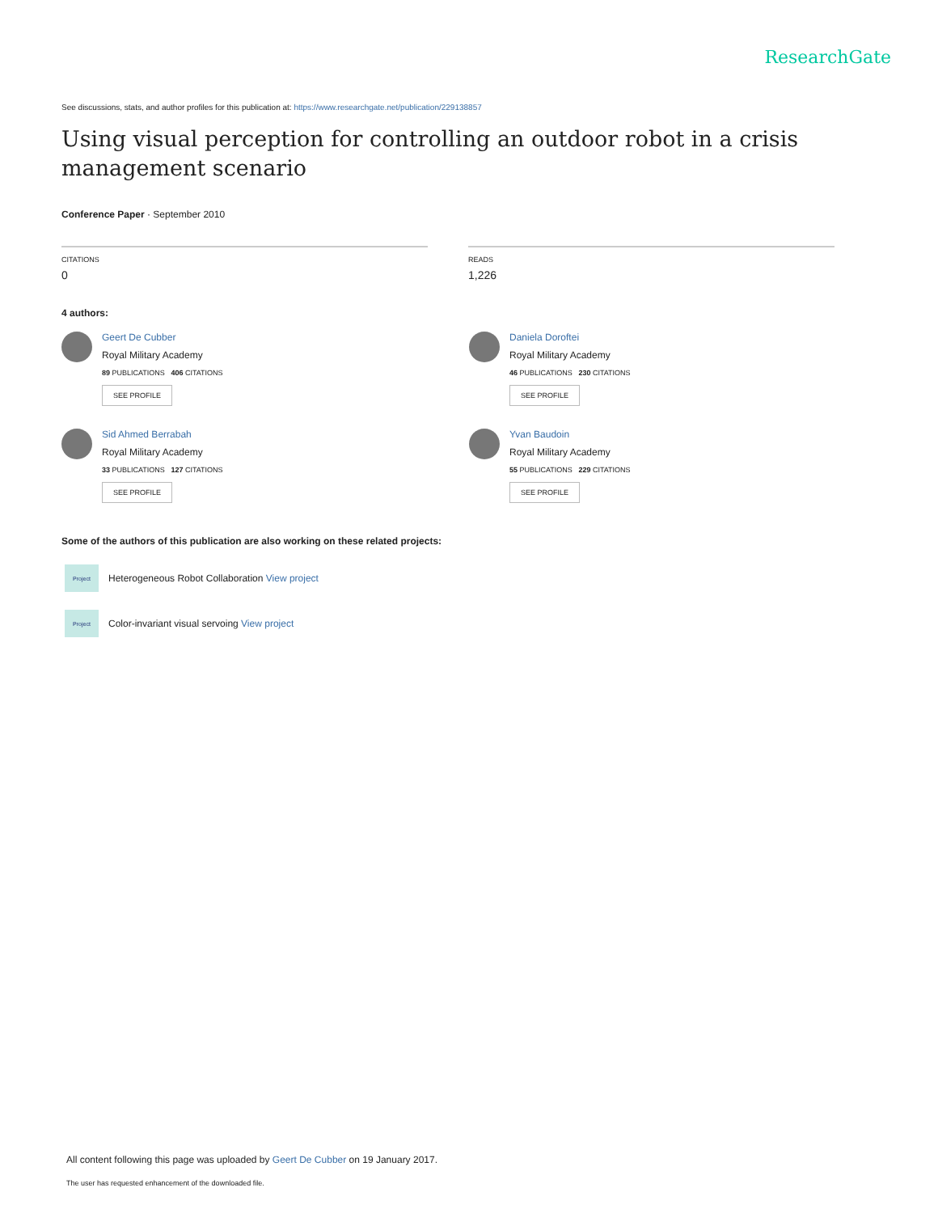ResearchGate
See discussions, stats, and author profiles for this publication at: https://www.researchgate.net/publication/229138857
Using visual perception for controlling an outdoor robot in a crisis management scenario
Conference Paper · September 2010
CITATIONS
0
READS
1,226
4 authors:
Geert De Cubber
Royal Military Academy
89 PUBLICATIONS 406 CITATIONS
SEE PROFILE
Daniela Doroftei
Royal Military Academy
46 PUBLICATIONS 230 CITATIONS
SEE PROFILE
Sid Ahmed Berrabah
Royal Military Academy
33 PUBLICATIONS 127 CITATIONS
SEE PROFILE
Yvan Baudoin
Royal Military Academy
55 PUBLICATIONS 229 CITATIONS
SEE PROFILE
Some of the authors of this publication are also working on these related projects:
Project
Heterogeneous Robot Collaboration View project
Project
Color-invariant visual servoing View project
All content following this page was uploaded by Geert De Cubber on 19 January 2017.
The user has requested enhancement of the downloaded file.